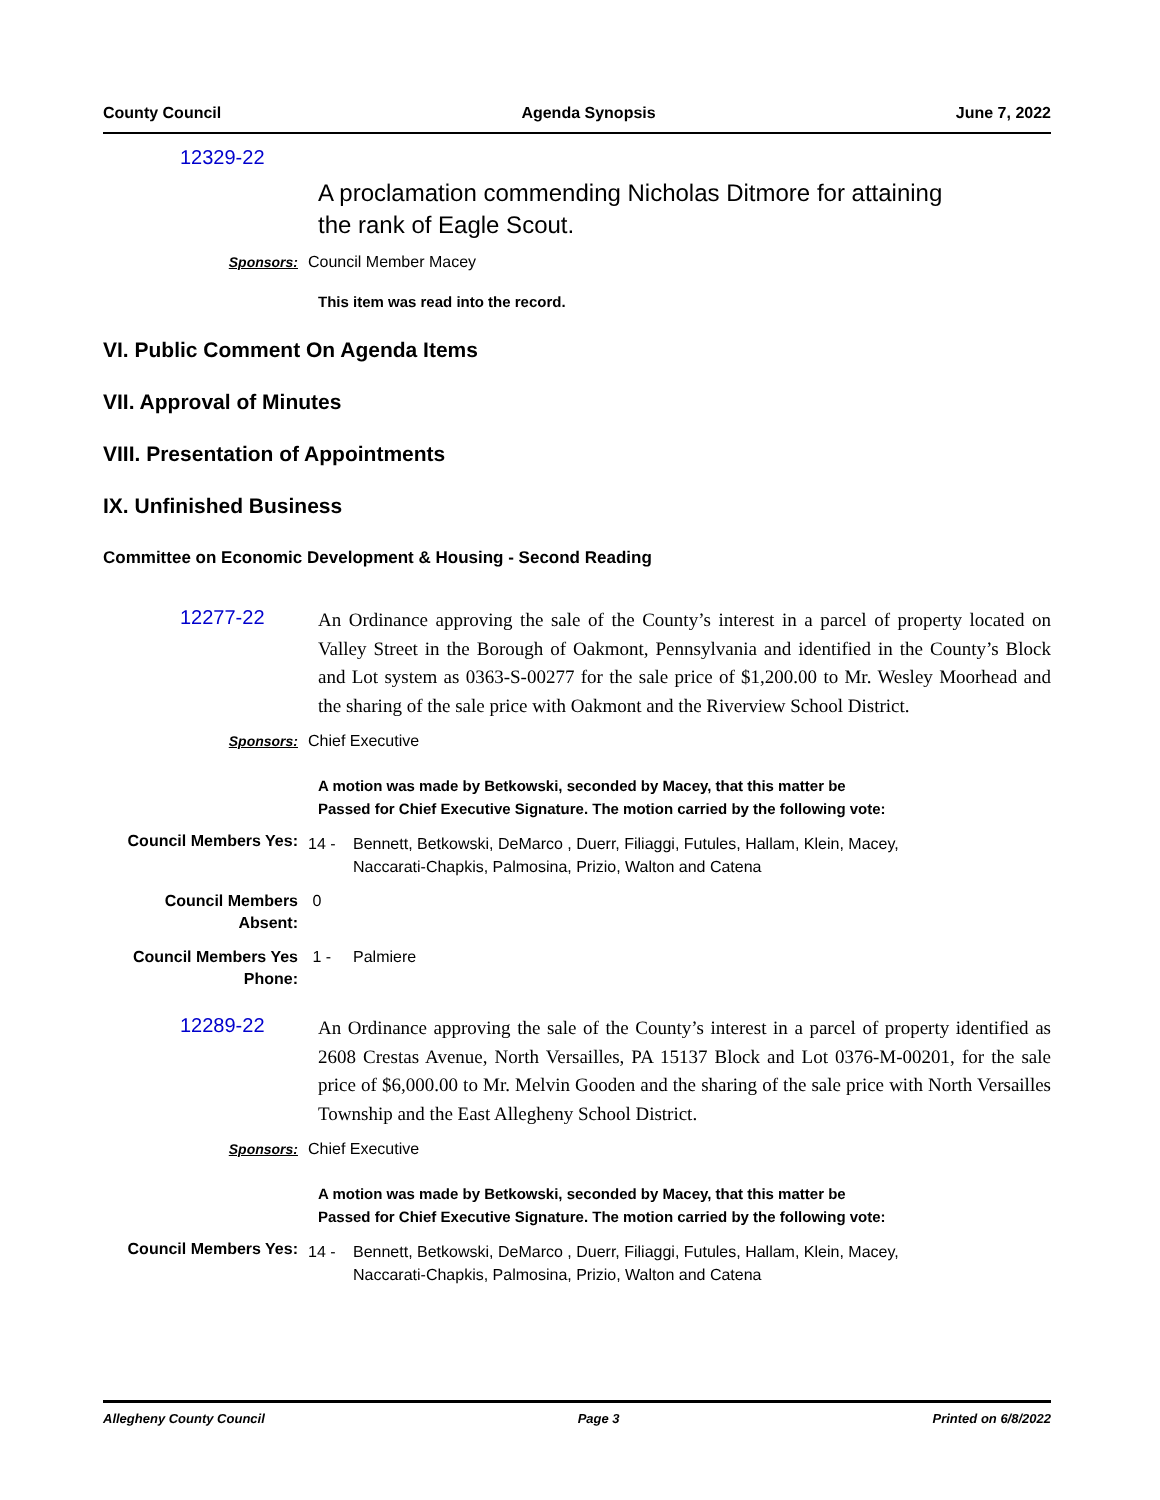County Council Agenda Synopsis June 7, 2022
12329-22
A proclamation commending Nicholas Ditmore for attaining the rank of Eagle Scout.
Sponsors: Council Member Macey
This item was read into the record.
VI. Public Comment On Agenda Items
VII. Approval of Minutes
VIII. Presentation of Appointments
IX. Unfinished Business
Committee on Economic Development & Housing - Second Reading
12277-22
An Ordinance approving the sale of the County’s interest in a parcel of property located on Valley Street in the Borough of Oakmont, Pennsylvania and identified in the County’s Block and Lot system as 0363-S-00277 for the sale price of $1,200.00 to Mr. Wesley Moorhead and the sharing of the sale price with Oakmont and the Riverview School District.
Sponsors: Chief Executive
A motion was made by Betkowski, seconded by Macey, that this matter be
Passed for Chief Executive Signature. The motion carried by the following vote:
Council Members Yes:
14 - Bennett, Betkowski, DeMarco , Duerr, Filiaggi, Futules, Hallam, Klein, Macey,
Naccarati-Chapkis, Palmosina, Prizio, Walton and Catena
Council Members
Absent:
0
Council Members Yes
Phone:
1 - Palmiere
12289-22
An Ordinance approving the sale of the County’s interest in a parcel of property identified as 2608 Crestas Avenue, North Versailles, PA 15137 Block and Lot 0376-M-00201, for the sale price of $6,000.00 to Mr. Melvin Gooden and the sharing of the sale price with North Versailles Township and the East Allegheny School District.
Sponsors: Chief Executive
A motion was made by Betkowski, seconded by Macey, that this matter be
Passed for Chief Executive Signature. The motion carried by the following vote:
Council Members Yes:
14 - Bennett, Betkowski, DeMarco , Duerr, Filiaggi, Futules, Hallam, Klein, Macey,
Naccarati-Chapkis, Palmosina, Prizio, Walton and Catena
Allegheny County Council Page 3 Printed on 6/8/2022